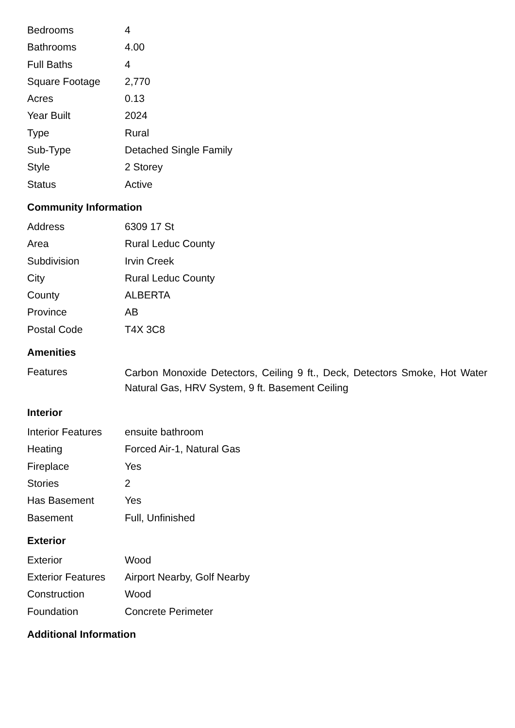| Bedrooms | 4 |
| Bathrooms | 4.00 |
| Full Baths | 4 |
| Square Footage | 2,770 |
| Acres | 0.13 |
| Year Built | 2024 |
| Type | Rural |
| Sub-Type | Detached Single Family |
| Style | 2 Storey |
| Status | Active |
Community Information
| Address | 6309 17 St |
| Area | Rural Leduc County |
| Subdivision | Irvin Creek |
| City | Rural Leduc County |
| County | ALBERTA |
| Province | AB |
| Postal Code | T4X 3C8 |
Amenities
| Features | Carbon Monoxide Detectors, Ceiling 9 ft., Deck, Detectors Smoke, Hot Water Natural Gas, HRV System, 9 ft. Basement Ceiling |
Interior
| Interior Features | ensuite bathroom |
| Heating | Forced Air-1, Natural Gas |
| Fireplace | Yes |
| Stories | 2 |
| Has Basement | Yes |
| Basement | Full, Unfinished |
Exterior
| Exterior | Wood |
| Exterior Features | Airport Nearby, Golf Nearby |
| Construction | Wood |
| Foundation | Concrete Perimeter |
Additional Information